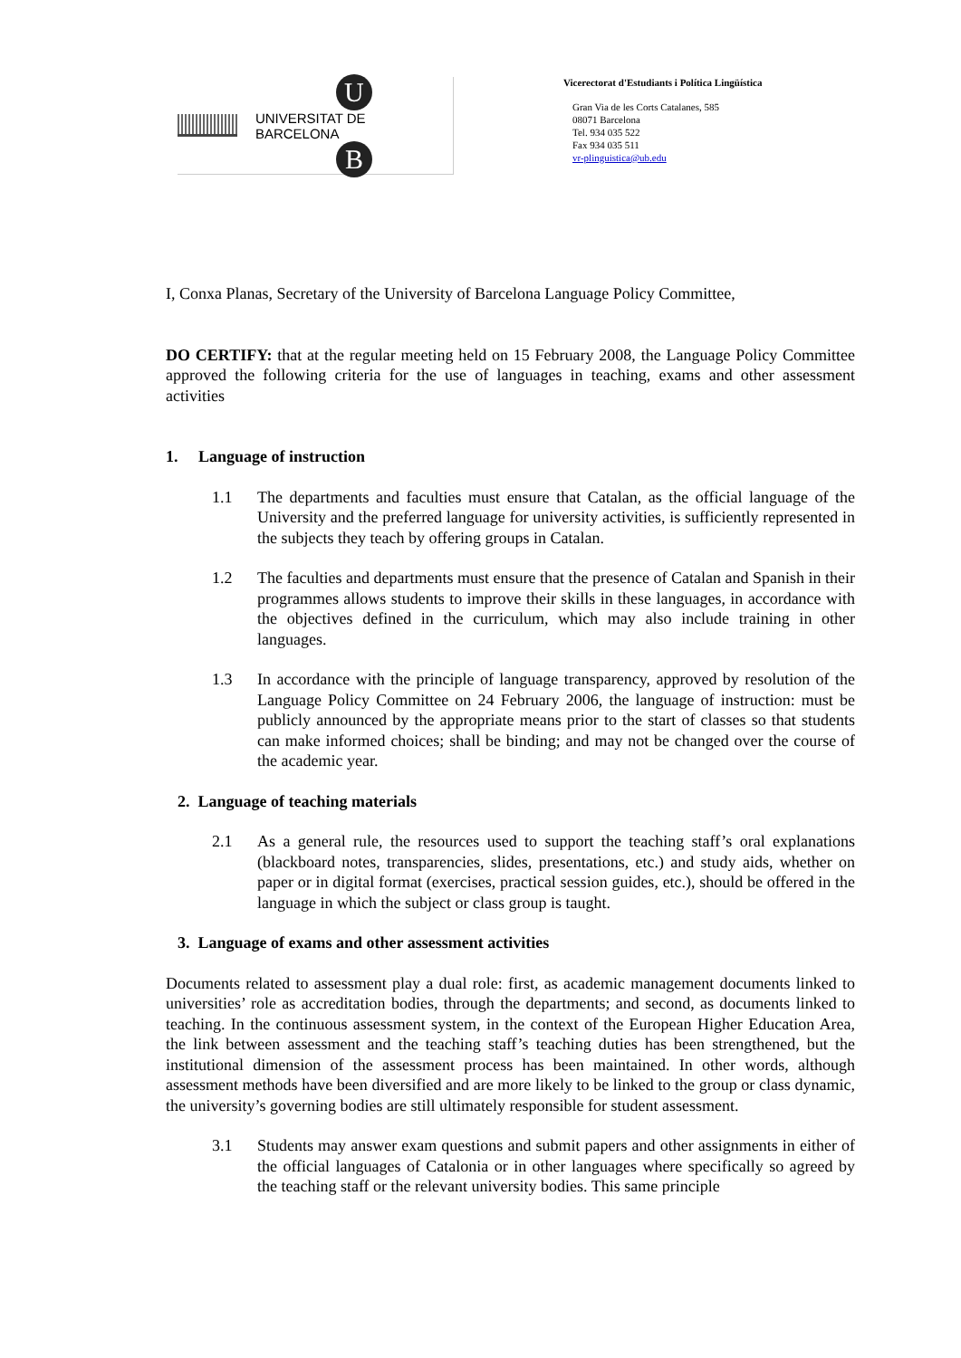U
UNIVERSITAT DE BARCELONA
B
Vicerectorat d'Estudiants i Política Lingüística
Gran Via de les Corts Catalanes, 585
08071 Barcelona
Tel. 934 035 522
Fax 934 035 511
vr-plinguistica@ub.edu
I, Conxa Planas, Secretary of the University of Barcelona Language Policy Committee,
DO CERTIFY: that at the regular meeting held on 15 February 2008, the Language Policy Committee approved the following criteria for the use of languages in teaching, exams and other assessment activities
1. Language of instruction
1.1 The departments and faculties must ensure that Catalan, as the official language of the University and the preferred language for university activities, is sufficiently represented in the subjects they teach by offering groups in Catalan.
1.2 The faculties and departments must ensure that the presence of Catalan and Spanish in their programmes allows students to improve their skills in these languages, in accordance with the objectives defined in the curriculum, which may also include training in other languages.
1.3 In accordance with the principle of language transparency, approved by resolution of the Language Policy Committee on 24 February 2006, the language of instruction: must be publicly announced by the appropriate means prior to the start of classes so that students can make informed choices; shall be binding; and may not be changed over the course of the academic year.
2. Language of teaching materials
2.1 As a general rule, the resources used to support the teaching staff’s oral explanations (blackboard notes, transparencies, slides, presentations, etc.) and study aids, whether on paper or in digital format (exercises, practical session guides, etc.), should be offered in the language in which the subject or class group is taught.
3. Language of exams and other assessment activities
Documents related to assessment play a dual role: first, as academic management documents linked to universities’ role as accreditation bodies, through the departments; and second, as documents linked to teaching. In the continuous assessment system, in the context of the European Higher Education Area, the link between assessment and the teaching staff’s teaching duties has been strengthened, but the institutional dimension of the assessment process has been maintained. In other words, although assessment methods have been diversified and are more likely to be linked to the group or class dynamic, the university’s governing bodies are still ultimately responsible for student assessment.
3.1 Students may answer exam questions and submit papers and other assignments in either of the official languages of Catalonia or in other languages where specifically so agreed by the teaching staff or the relevant university bodies. This same principle